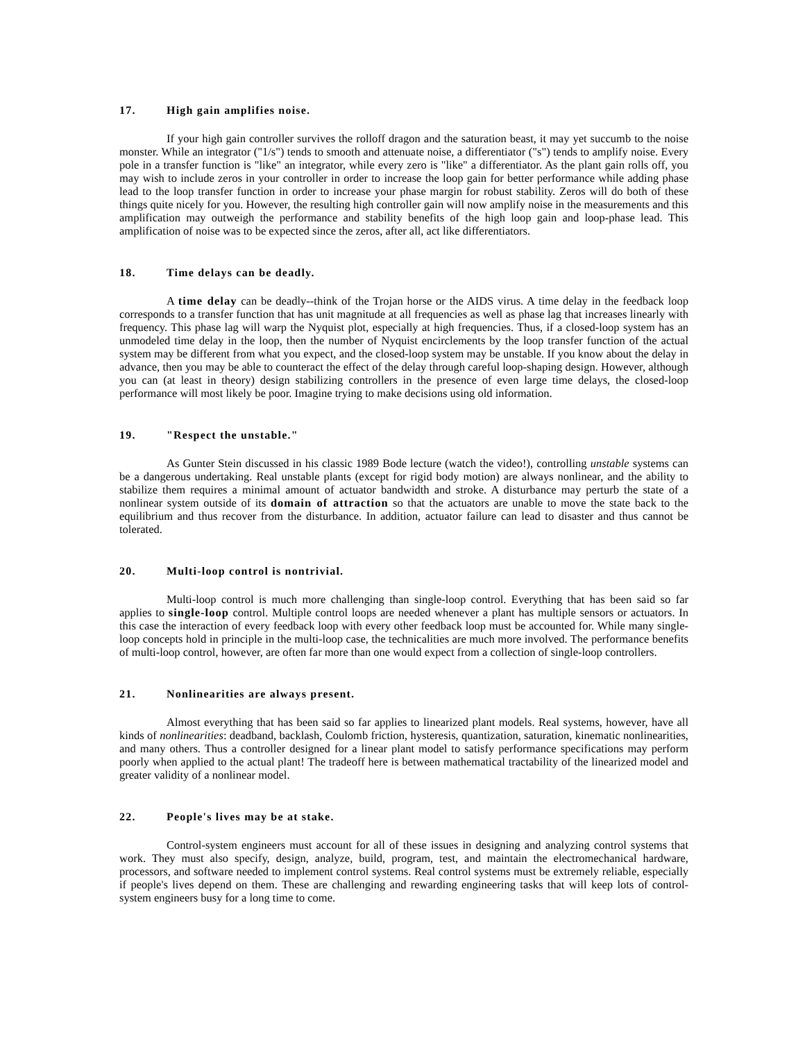17. High gain amplifies noise.
If your high gain controller survives the rolloff dragon and the saturation beast, it may yet succumb to the noise monster. While an integrator ("1/s") tends to smooth and attenuate noise, a differentiator ("s") tends to amplify noise. Every pole in a transfer function is "like" an integrator, while every zero is "like" a differentiator. As the plant gain rolls off, you may wish to include zeros in your controller in order to increase the loop gain for better performance while adding phase lead to the loop transfer function in order to increase your phase margin for robust stability. Zeros will do both of these things quite nicely for you. However, the resulting high controller gain will now amplify noise in the measurements and this amplification may outweigh the performance and stability benefits of the high loop gain and loop-phase lead. This amplification of noise was to be expected since the zeros, after all, act like differentiators.
18. Time delays can be deadly.
A time delay can be deadly--think of the Trojan horse or the AIDS virus. A time delay in the feedback loop corresponds to a transfer function that has unit magnitude at all frequencies as well as phase lag that increases linearly with frequency. This phase lag will warp the Nyquist plot, especially at high frequencies. Thus, if a closed-loop system has an unmodeled time delay in the loop, then the number of Nyquist encirclements by the loop transfer function of the actual system may be different from what you expect, and the closed-loop system may be unstable. If you know about the delay in advance, then you may be able to counteract the effect of the delay through careful loop-shaping design. However, although you can (at least in theory) design stabilizing controllers in the presence of even large time delays, the closed-loop performance will most likely be poor. Imagine trying to make decisions using old information.
19. "Respect the unstable."
As Gunter Stein discussed in his classic 1989 Bode lecture (watch the video!), controlling unstable systems can be a dangerous undertaking. Real unstable plants (except for rigid body motion) are always nonlinear, and the ability to stabilize them requires a minimal amount of actuator bandwidth and stroke. A disturbance may perturb the state of a nonlinear system outside of its domain of attraction so that the actuators are unable to move the state back to the equilibrium and thus recover from the disturbance. In addition, actuator failure can lead to disaster and thus cannot be tolerated.
20. Multi-loop control is nontrivial.
Multi-loop control is much more challenging than single-loop control. Everything that has been said so far applies to single-loop control. Multiple control loops are needed whenever a plant has multiple sensors or actuators. In this case the interaction of every feedback loop with every other feedback loop must be accounted for. While many single-loop concepts hold in principle in the multi-loop case, the technicalities are much more involved. The performance benefits of multi-loop control, however, are often far more than one would expect from a collection of single-loop controllers.
21. Nonlinearities are always present.
Almost everything that has been said so far applies to linearized plant models. Real systems, however, have all kinds of nonlinearities: deadband, backlash, Coulomb friction, hysteresis, quantization, saturation, kinematic nonlinearities, and many others. Thus a controller designed for a linear plant model to satisfy performance specifications may perform poorly when applied to the actual plant! The tradeoff here is between mathematical tractability of the linearized model and greater validity of a nonlinear model.
22. People's lives may be at stake.
Control-system engineers must account for all of these issues in designing and analyzing control systems that work. They must also specify, design, analyze, build, program, test, and maintain the electromechanical hardware, processors, and software needed to implement control systems. Real control systems must be extremely reliable, especially if people's lives depend on them. These are challenging and rewarding engineering tasks that will keep lots of control-system engineers busy for a long time to come.